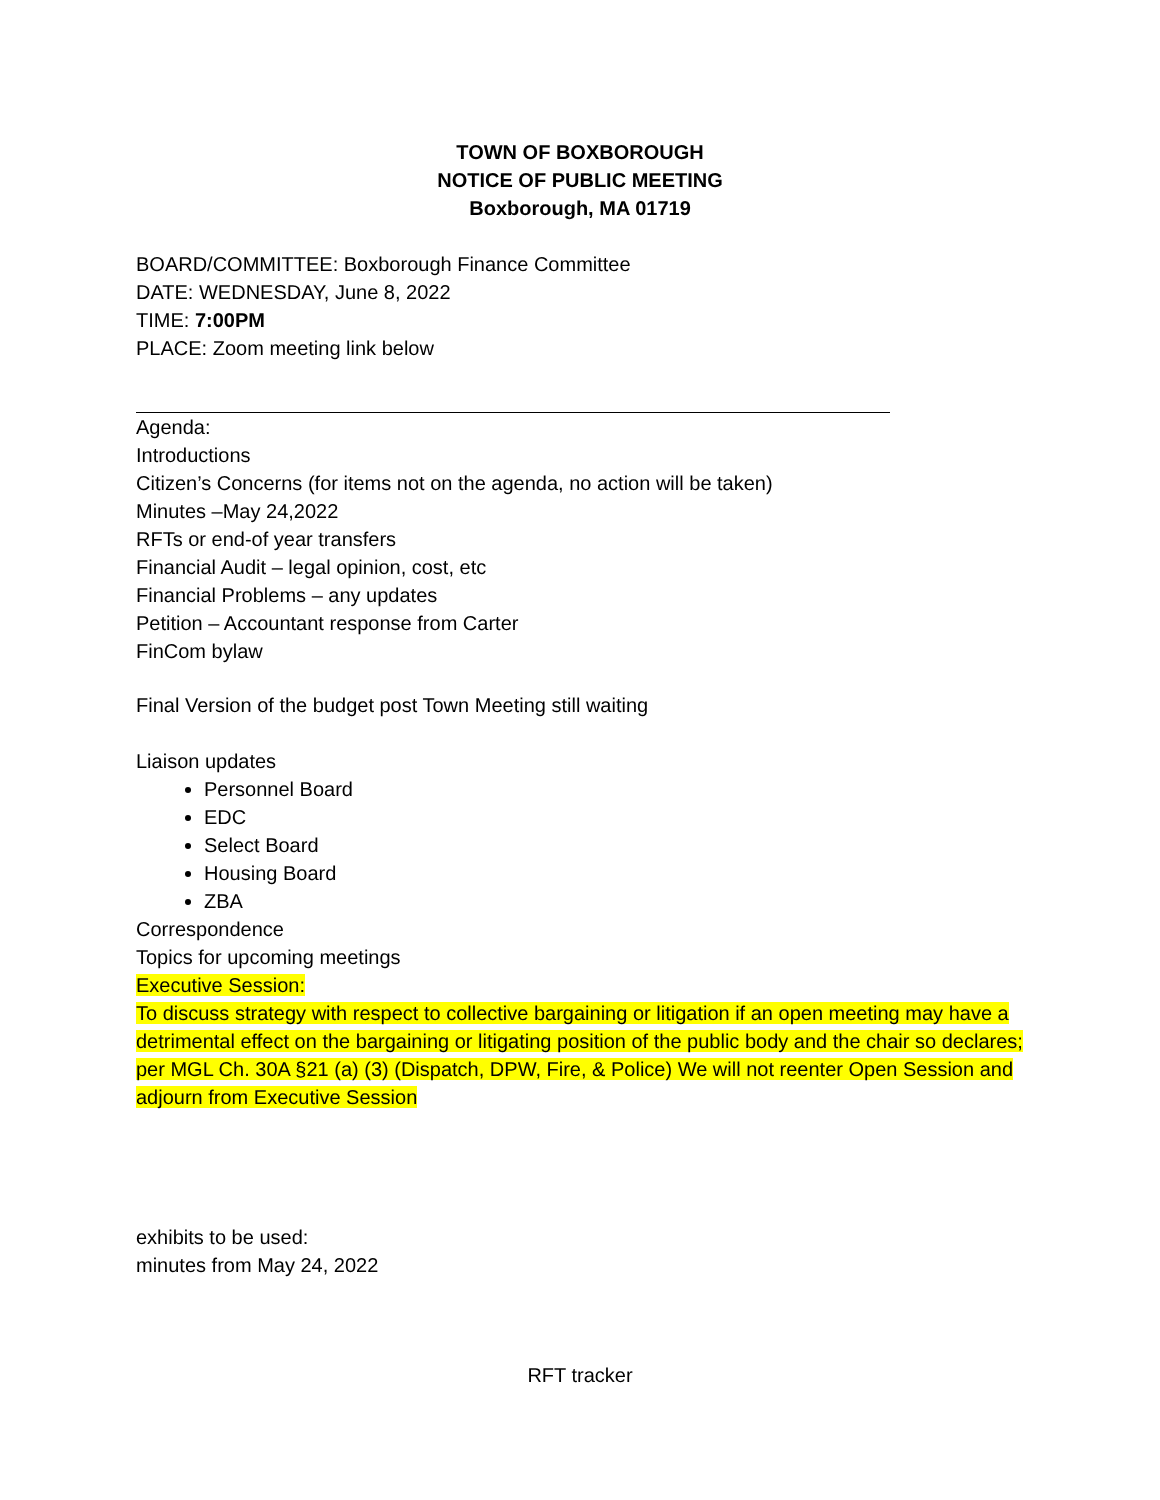TOWN OF BOXBOROUGH
NOTICE OF PUBLIC MEETING
Boxborough, MA 01719
BOARD/COMMITTEE: Boxborough Finance Committee
DATE: WEDNESDAY, June 8, 2022
TIME: 7:00PM
PLACE: Zoom meeting link below
Agenda:
Introductions
Citizen’s Concerns (for items not on the agenda, no action will be taken)
Minutes –May 24,2022
RFTs or end-of year transfers
Financial Audit – legal opinion, cost, etc
Financial Problems – any updates
Petition – Accountant response from Carter
FinCom bylaw
Final Version of the budget post Town Meeting still waiting
Liaison updates
Personnel Board
EDC
Select Board
Housing Board
ZBA
Correspondence
Topics for upcoming meetings
Executive Session:
To discuss strategy with respect to collective bargaining or litigation if an open meeting may have a detrimental effect on the bargaining or litigating position of the public body and the chair so declares; per MGL Ch. 30A §21 (a) (3) (Dispatch, DPW, Fire, & Police) We will not reenter Open Session and adjourn from Executive Session
exhibits to be used:
minutes from May 24, 2022
RFT tracker